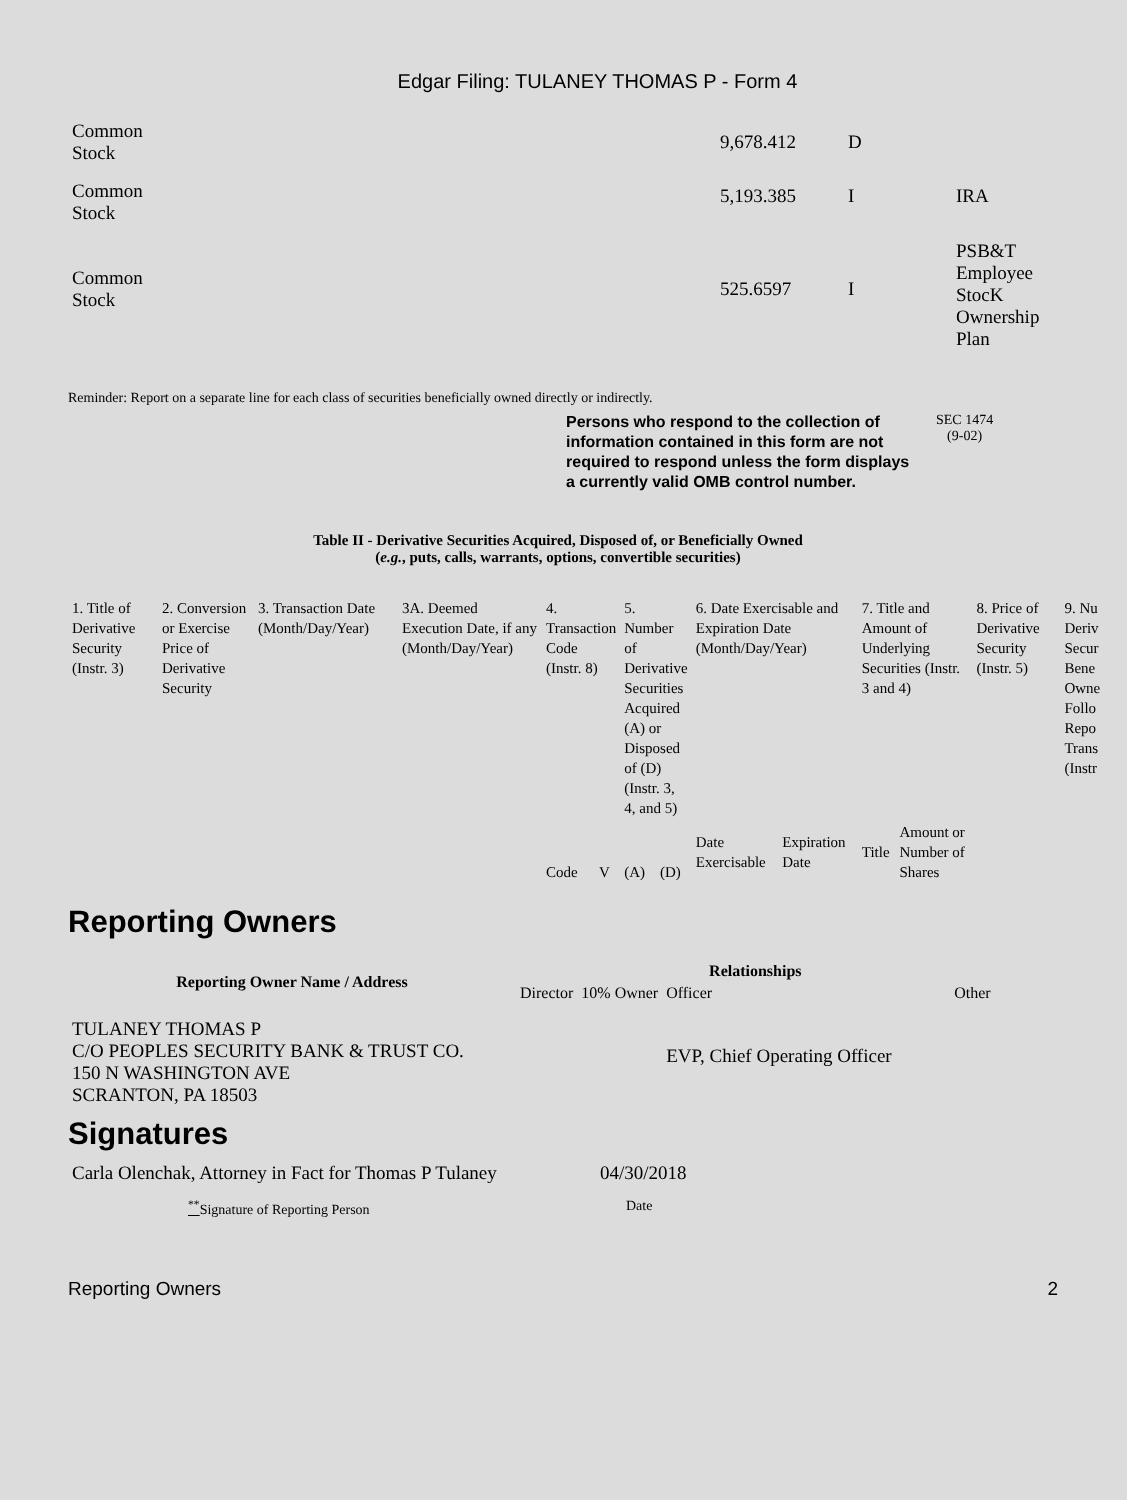Edgar Filing: TULANEY THOMAS P - Form 4
| Common Stock | 9,678.412 | D | |
| Common Stock | 5,193.385 | I | IRA |
| Common Stock | 525.6597 | I | PSB&T Employee StocK Ownership Plan |
Reminder: Report on a separate line for each class of securities beneficially owned directly or indirectly.
Persons who respond to the collection of information contained in this form are not required to respond unless the form displays a currently valid OMB control number.
SEC 1474
(9-02)
Table II - Derivative Securities Acquired, Disposed of, or Beneficially Owned
(e.g., puts, calls, warrants, options, convertible securities)
| 1. Title of Derivative Security (Instr. 3) | 2. Conversion or Exercise Price of Derivative Security | 3. Transaction Date (Month/Day/Year) | 3A. Deemed Execution Date, if any (Month/Day/Year) | 4. Transaction Code (Instr. 8) | | 5. Number of Derivative Securities Acquired (A) or Disposed of (D) (Instr. 3, 4, and 5) | | 6. Date Exercisable and Expiration Date (Month/Day/Year) | | 7. Title and Amount of Underlying Securities (Instr. 3 and 4) | | 8. Price of Derivative Security (Instr. 5) | 9. Nu Deriv Secur Bene Owne Follo Repo Trans (Instr |
| | | | | Code | V | (A) | (D) | Date Exercisable | Expiration Date | Title | Amount or Number of Shares | | |
Reporting Owners
| Reporting Owner Name / Address | Relationships | | | |
| --- | --- | --- | --- | --- |
| | Director | 10% Owner | Officer | Other |
| TULANEY THOMAS P C/O PEOPLES SECURITY BANK & TRUST CO. 150 N WASHINGTON AVE SCRANTON, PA 18503 | | | EVP, Chief Operating Officer | |
Signatures
| Carla Olenchak, Attorney in Fact for Thomas P Tulaney | 04/30/2018 |
| <sup>**</sup> Signature of Reporting Person | Date |
Reporting Owners 2